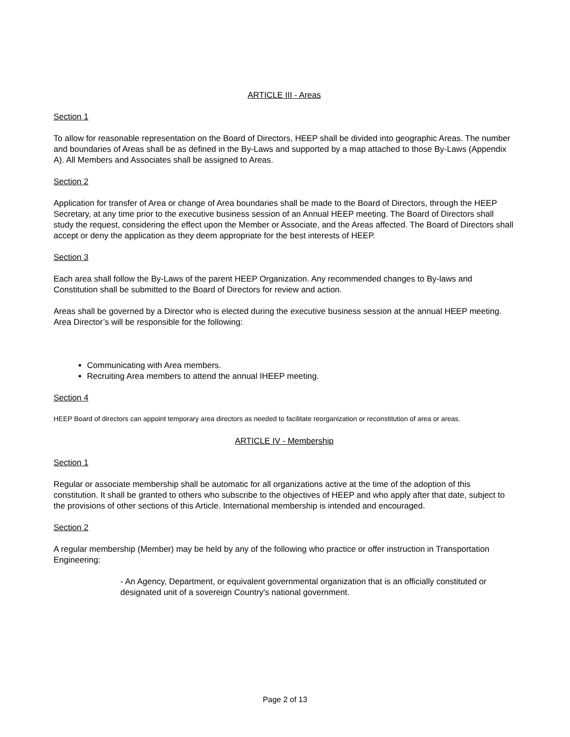ARTICLE III - Areas
Section 1
To allow for reasonable representation on the Board of Directors, HEEP shall be divided into geographic Areas. The number and boundaries of Areas shall be as defined in the By-Laws and supported by a map attached to those By-Laws (Appendix A). All Members and Associates shall be assigned to Areas.
Section 2
Application for transfer of Area or change of Area boundaries shall be made to the Board of Directors, through the HEEP Secretary, at any time prior to the executive business session of an Annual HEEP meeting. The Board of Directors shall study the request, considering the effect upon the Member or Associate, and the Areas affected. The Board of Directors shall accept or deny the application as they deem appropriate for the best interests of HEEP.
Section 3
Each area shall follow the By-Laws of the parent HEEP Organization. Any recommended changes to By-laws and Constitution shall be submitted to the Board of Directors for review and action.
Areas shall be governed by a Director who is elected during the executive business session at the annual HEEP meeting. Area Director’s will be responsible for the following:
Communicating with Area members.
Recruiting Area members to attend the annual IHEEP meeting.
Section 4
HEEP Board of directors can appoint temporary area directors as needed to facilitate reorganization or reconstitution of area or areas.
ARTICLE IV - Membership
Section 1
Regular or associate membership shall be automatic for all organizations active at the time of the adoption of this constitution. It shall be granted to others who subscribe to the objectives of HEEP and who apply after that date, subject to the provisions of other sections of this Article. International membership is intended and encouraged.
Section 2
A regular membership (Member) may be held by any of the following who practice or offer instruction in Transportation Engineering:
- An Agency, Department, or equivalent governmental organization that is an officially constituted or designated unit of a sovereign Country's national government.
Page 2 of 13